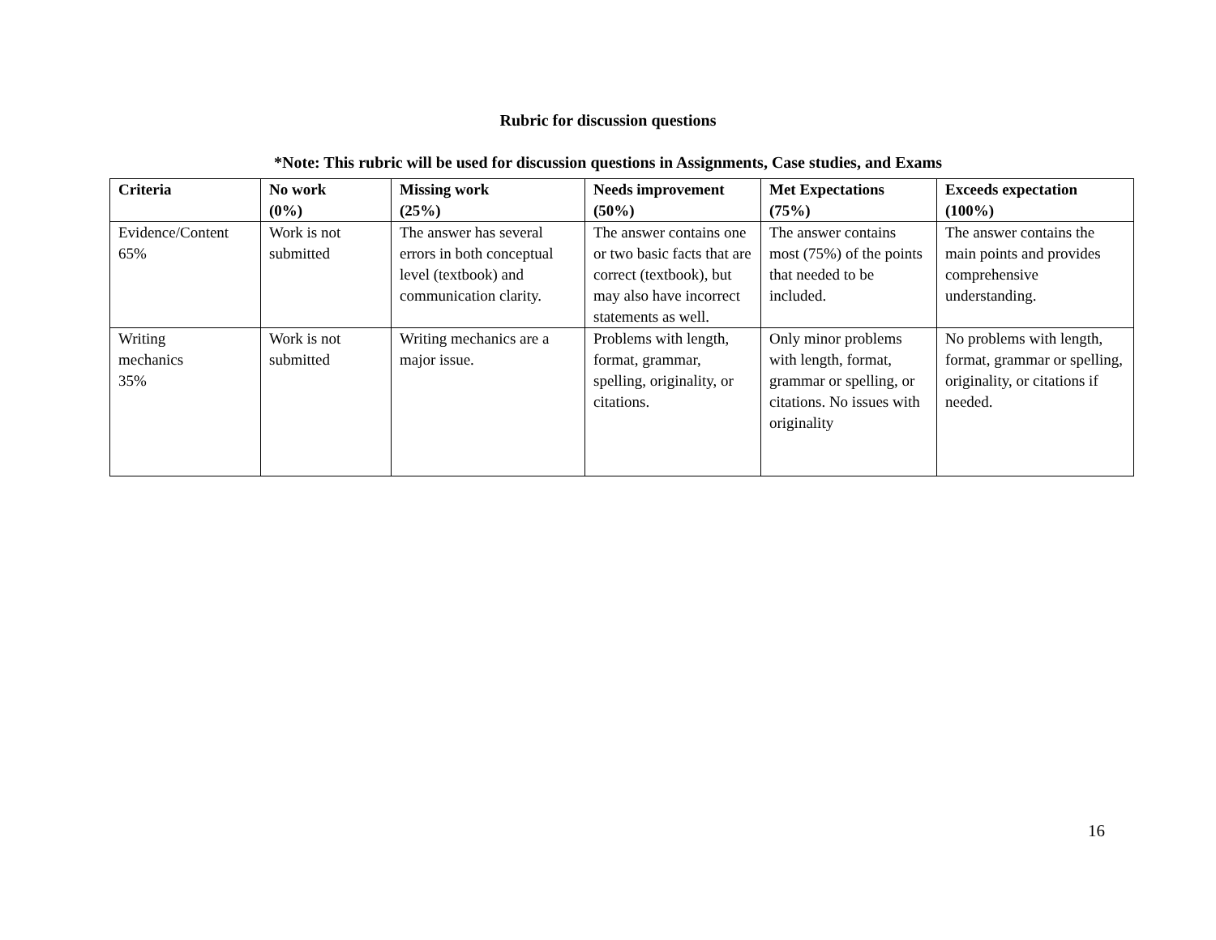Rubric for discussion questions
*Note: This rubric will be used for discussion questions in Assignments, Case studies, and Exams
| Criteria | No work (0%) | Missing work (25%) | Needs improvement (50%) | Met Expectations (75%) | Exceeds expectation (100%) |
| --- | --- | --- | --- | --- | --- |
| Evidence/Content 65% | Work is not submitted | The answer has several errors in both conceptual level (textbook) and communication clarity. | The answer contains one or two basic facts that are correct (textbook), but may also have incorrect statements as well. | The answer contains most (75%) of the points that needed to be included. | The answer contains the main points and provides comprehensive understanding. |
| Writing mechanics 35% | Work is not submitted | Writing mechanics are a major issue. | Problems with length, format, grammar, spelling, originality, or citations. | Only minor problems with length, format, grammar or spelling, or citations. No issues with originality | No problems with length, format, grammar or spelling, originality, or citations if needed. |
16